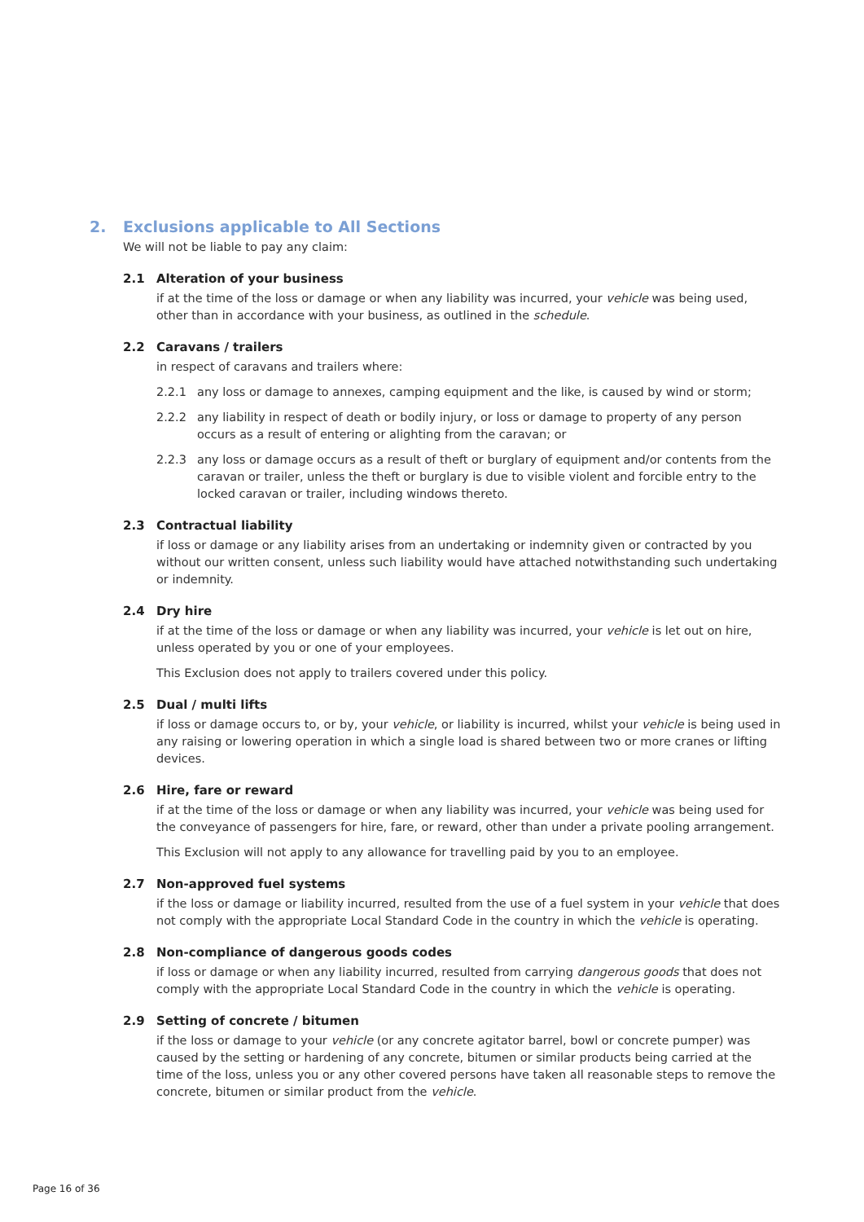2. Exclusions applicable to All Sections
We will not be liable to pay any claim:
2.1 Alteration of your business
if at the time of the loss or damage or when any liability was incurred, your vehicle was being used, other than in accordance with your business, as outlined in the schedule.
2.2 Caravans / trailers
in respect of caravans and trailers where:
2.2.1 any loss or damage to annexes, camping equipment and the like, is caused by wind or storm;
2.2.2 any liability in respect of death or bodily injury, or loss or damage to property of any person occurs as a result of entering or alighting from the caravan; or
2.2.3 any loss or damage occurs as a result of theft or burglary of equipment and/or contents from the caravan or trailer, unless the theft or burglary is due to visible violent and forcible entry to the locked caravan or trailer, including windows thereto.
2.3 Contractual liability
if loss or damage or any liability arises from an undertaking or indemnity given or contracted by you without our written consent, unless such liability would have attached notwithstanding such undertaking or indemnity.
2.4 Dry hire
if at the time of the loss or damage or when any liability was incurred, your vehicle is let out on hire, unless operated by you or one of your employees.
This Exclusion does not apply to trailers covered under this policy.
2.5 Dual / multi lifts
if loss or damage occurs to, or by, your vehicle, or liability is incurred, whilst your vehicle is being used in any raising or lowering operation in which a single load is shared between two or more cranes or lifting devices.
2.6 Hire, fare or reward
if at the time of the loss or damage or when any liability was incurred, your vehicle was being used for the conveyance of passengers for hire, fare, or reward, other than under a private pooling arrangement.
This Exclusion will not apply to any allowance for travelling paid by you to an employee.
2.7 Non-approved fuel systems
if the loss or damage or liability incurred, resulted from the use of a fuel system in your vehicle that does not comply with the appropriate Local Standard Code in the country in which the vehicle is operating.
2.8 Non-compliance of dangerous goods codes
if loss or damage or when any liability incurred, resulted from carrying dangerous goods that does not comply with the appropriate Local Standard Code in the country in which the vehicle is operating.
2.9 Setting of concrete / bitumen
if the loss or damage to your vehicle (or any concrete agitator barrel, bowl or concrete pumper) was caused by the setting or hardening of any concrete, bitumen or similar products being carried at the time of the loss, unless you or any other covered persons have taken all reasonable steps to remove the concrete, bitumen or similar product from the vehicle.
Page 16 of 36